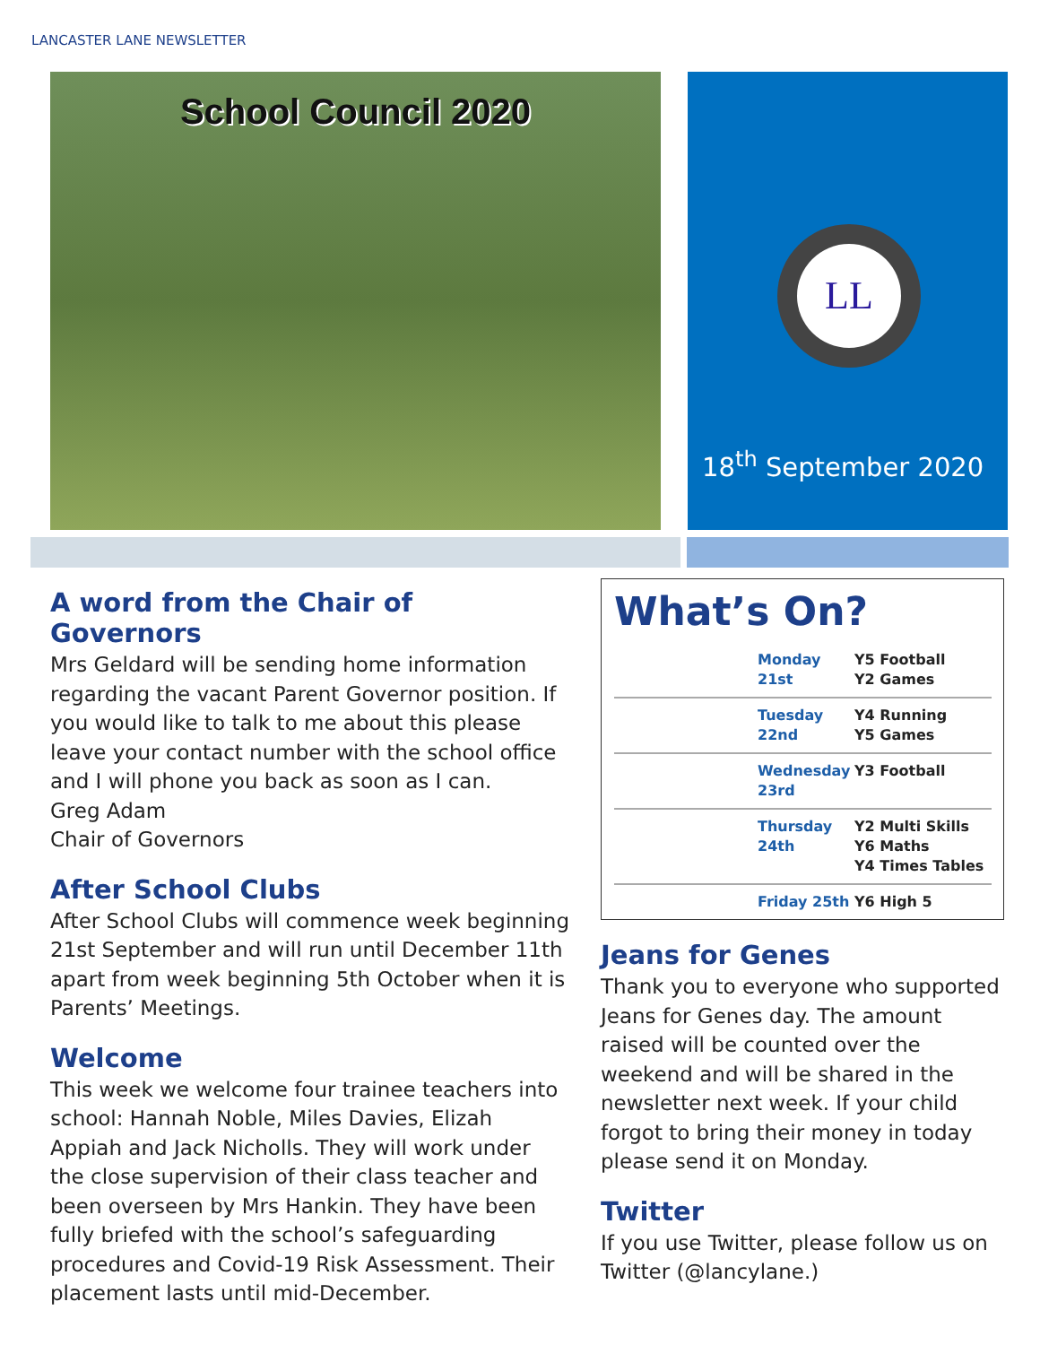LANCASTER LANE NEWSLETTER
School Council 2020
LL
18<sup>th</sup> September 2020
A word from the Chair of Governors
Mrs Geldard will be sending home information regarding the vacant Parent Governor position. If you would like to talk to me about this please leave your contact number with the school office and I will phone you back as soon as I can.
Greg Adam
Chair of Governors
After School Clubs
After School Clubs will commence week beginning 21st September and will run until December 11th apart from week beginning 5th October when it is Parents’ Meetings.
Welcome
This week we welcome four trainee teachers into school: Hannah Noble, Miles Davies, Elizah Appiah and Jack Nicholls. They will work under the close supervision of their class teacher and been overseen by Mrs Hankin. They have been fully briefed with the school’s safeguarding procedures and Covid-19 Risk Assessment. Their placement lasts until mid-December.
What’s On?
| | Monday 21st | Y5 Football Y2 Games |
| | Tuesday 22nd | Y4 Running Y5 Games |
| | Wednesday 23rd | Y3 Football |
| | Thursday 24th | Y2 Multi Skills Y6 Maths Y4 Times Tables |
| | Friday 25th | Y6 High 5 |
Jeans for Genes
Thank you to everyone who supported Jeans for Genes day. The amount raised will be counted over the weekend and will be shared in the newsletter next week. If your child forgot to bring their money in today please send it on Monday.
Twitter
If you use Twitter, please follow us on Twitter (@lancylane.)